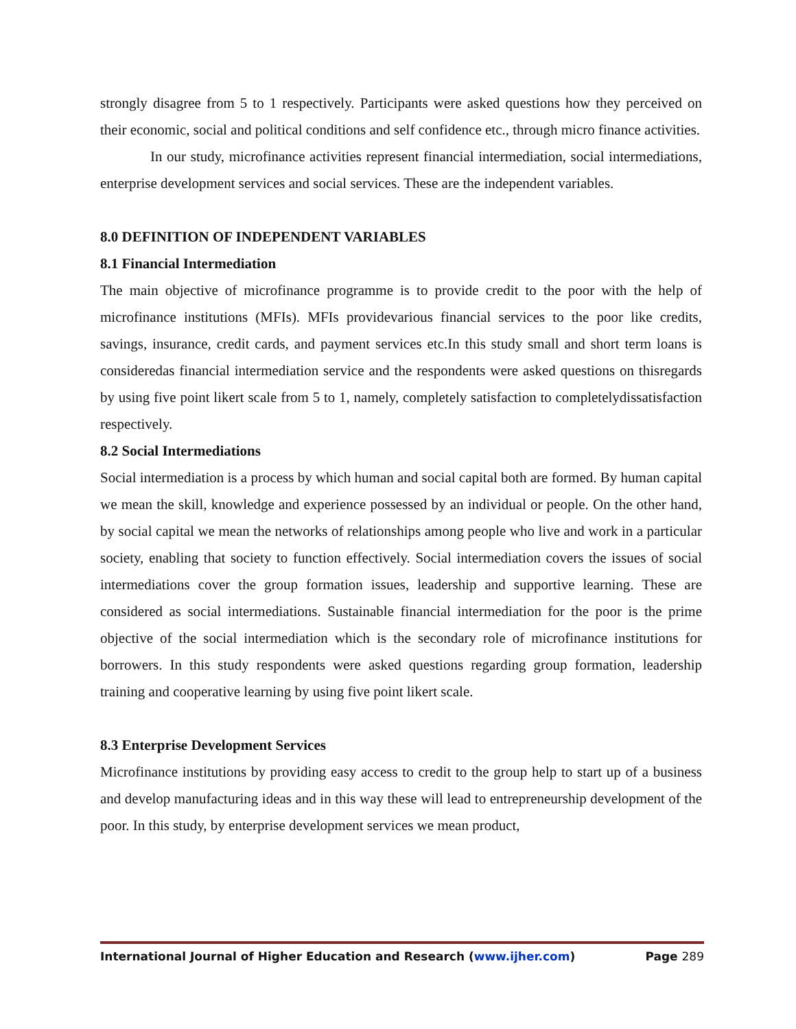strongly disagree from 5 to 1 respectively. Participants were asked questions how they perceived on their economic, social and political conditions and self confidence etc., through micro finance activities.
In our study, microfinance activities represent financial intermediation, social intermediations, enterprise development services and social services. These are the independent variables.
8.0 DEFINITION OF INDEPENDENT VARIABLES
8.1 Financial Intermediation
The main objective of microfinance programme is to provide credit to the poor with the help of microfinance institutions (MFIs). MFIs providevarious financial services to the poor like credits, savings, insurance, credit cards, and payment services etc.In this study small and short term loans is consideredas financial intermediation service and the respondents were asked questions on thisregards by using five point likert scale from 5 to 1, namely, completely satisfaction to completelydissatisfaction respectively.
8.2 Social Intermediations
Social intermediation is a process by which human and social capital both are formed. By human capital we mean the skill, knowledge and experience possessed by an individual or people. On the other hand, by social capital we mean the networks of relationships among people who live and work in a particular society, enabling that society to function effectively. Social intermediation covers the issues of social intermediations cover the group formation issues, leadership and supportive learning. These are considered as social intermediations. Sustainable financial intermediation for the poor is the prime objective of the social intermediation which is the secondary role of microfinance institutions for borrowers. In this study respondents were asked questions regarding group formation, leadership training and cooperative learning by using five point likert scale.
8.3 Enterprise Development Services
Microfinance institutions by providing easy access to credit to the group help to start up of a business and develop manufacturing ideas and in this way these will lead to entrepreneurship development of the poor. In this study, by enterprise development services we mean product,
International Journal of Higher Education and Research (www.ijher.com) Page 289